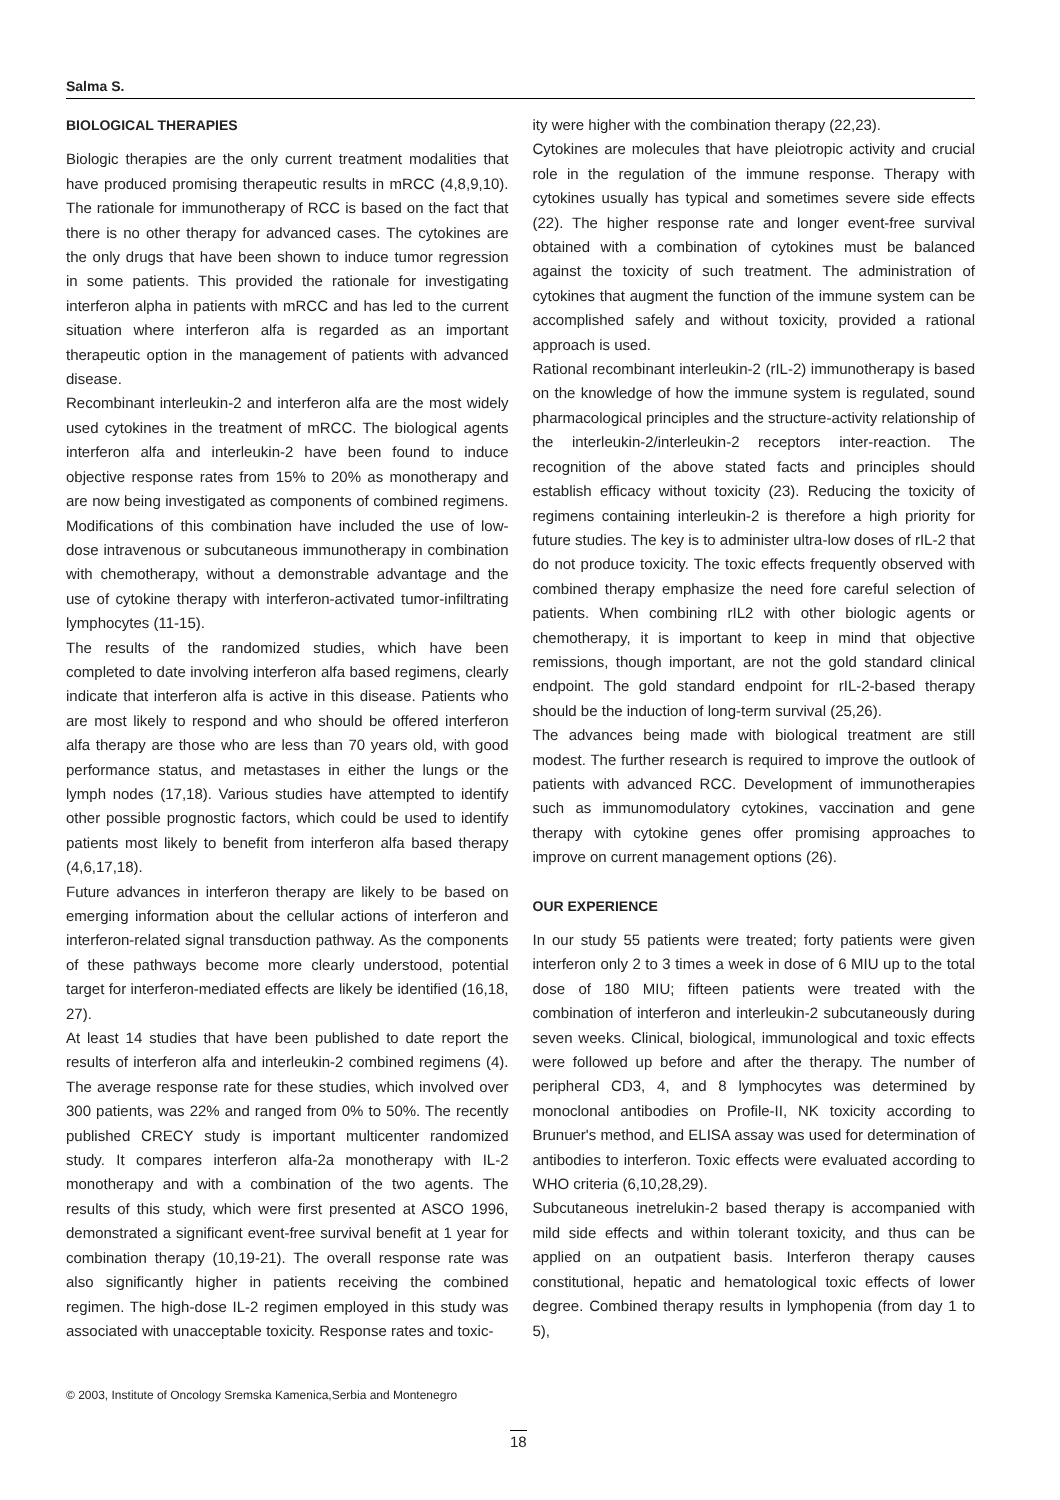Salma S.
BIOLOGICAL THERAPIES
Biologic therapies are the only current treatment modalities that have produced promising therapeutic results in mRCC (4,8,9,10). The rationale for immunotherapy of RCC is based on the fact that there is no other therapy for advanced cases. The cytokines are the only drugs that have been shown to induce tumor regression in some patients. This provided the rationale for investigating interferon alpha in patients with mRCC and has led to the current situation where interferon alfa is regarded as an important therapeutic option in the management of patients with advanced disease.
Recombinant interleukin-2 and interferon alfa are the most widely used cytokines in the treatment of mRCC. The biological agents interferon alfa and interleukin-2 have been found to induce objective response rates from 15% to 20% as monotherapy and are now being investigated as components of combined regimens. Modifications of this combination have included the use of low-dose intravenous or subcutaneous immunotherapy in combination with chemotherapy, without a demonstrable advantage and the use of cytokine therapy with interferon-activated tumor-infiltrating lymphocytes (11-15).
The results of the randomized studies, which have been completed to date involving interferon alfa based regimens, clearly indicate that interferon alfa is active in this disease. Patients who are most likely to respond and who should be offered interferon alfa therapy are those who are less than 70 years old, with good performance status, and metastases in either the lungs or the lymph nodes (17,18). Various studies have attempted to identify other possible prognostic factors, which could be used to identify patients most likely to benefit from interferon alfa based therapy (4,6,17,18).
Future advances in interferon therapy are likely to be based on emerging information about the cellular actions of interferon and interferon-related signal transduction pathway. As the components of these pathways become more clearly understood, potential target for interferon-mediated effects are likely be identified (16,18, 27).
At least 14 studies that have been published to date report the results of interferon alfa and interleukin-2 combined regimens (4). The average response rate for these studies, which involved over 300 patients, was 22% and ranged from 0% to 50%. The recently published CRECY study is important multicenter randomized study. It compares interferon alfa-2a monotherapy with IL-2 monotherapy and with a combination of the two agents. The results of this study, which were first presented at ASCO 1996, demonstrated a significant event-free survival benefit at 1 year for combination therapy (10,19-21). The overall response rate was also significantly higher in patients receiving the combined regimen. The high-dose IL-2 regimen employed in this study was associated with unacceptable toxicity. Response rates and toxic-
ity were higher with the combination therapy (22,23).
Cytokines are molecules that have pleiotropic activity and crucial role in the regulation of the immune response. Therapy with cytokines usually has typical and sometimes severe side effects (22). The higher response rate and longer event-free survival obtained with a combination of cytokines must be balanced against the toxicity of such treatment. The administration of cytokines that augment the function of the immune system can be accomplished safely and without toxicity, provided a rational approach is used.
Rational recombinant interleukin-2 (rIL-2) immunotherapy is based on the knowledge of how the immune system is regulated, sound pharmacological principles and the structure-activity relationship of the interleukin-2/interleukin-2 receptors inter-reaction. The recognition of the above stated facts and principles should establish efficacy without toxicity (23). Reducing the toxicity of regimens containing interleukin-2 is therefore a high priority for future studies. The key is to administer ultra-low doses of rIL-2 that do not produce toxicity. The toxic effects frequently observed with combined therapy emphasize the need fore careful selection of patients. When combining rIL2 with other biologic agents or chemotherapy, it is important to keep in mind that objective remissions, though important, are not the gold standard clinical endpoint. The gold standard endpoint for rIL-2-based therapy should be the induction of long-term survival (25,26).
The advances being made with biological treatment are still modest. The further research is required to improve the outlook of patients with advanced RCC. Development of immunotherapies such as immunomodulatory cytokines, vaccination and gene therapy with cytokine genes offer promising approaches to improve on current management options (26).
OUR EXPERIENCE
In our study 55 patients were treated; forty patients were given interferon only 2 to 3 times a week in dose of 6 MIU up to the total dose of 180 MIU; fifteen patients were treated with the combination of interferon and interleukin-2 subcutaneously during seven weeks. Clinical, biological, immunological and toxic effects were followed up before and after the therapy. The number of peripheral CD3, 4, and 8 lymphocytes was determined by monoclonal antibodies on Profile-II, NK toxicity according to Brunuer's method, and ELISA assay was used for determination of antibodies to interferon. Toxic effects were evaluated according to WHO criteria (6,10,28,29).
Subcutaneous inetrelukin-2 based therapy is accompanied with mild side effects and within tolerant toxicity, and thus can be applied on an outpatient basis. Interferon therapy causes constitutional, hepatic and hematological toxic effects of lower degree. Combined therapy results in lymphopenia (from day 1 to 5),
© 2003, Institute of Oncology Sremska Kamenica,Serbia and Montenegro
18